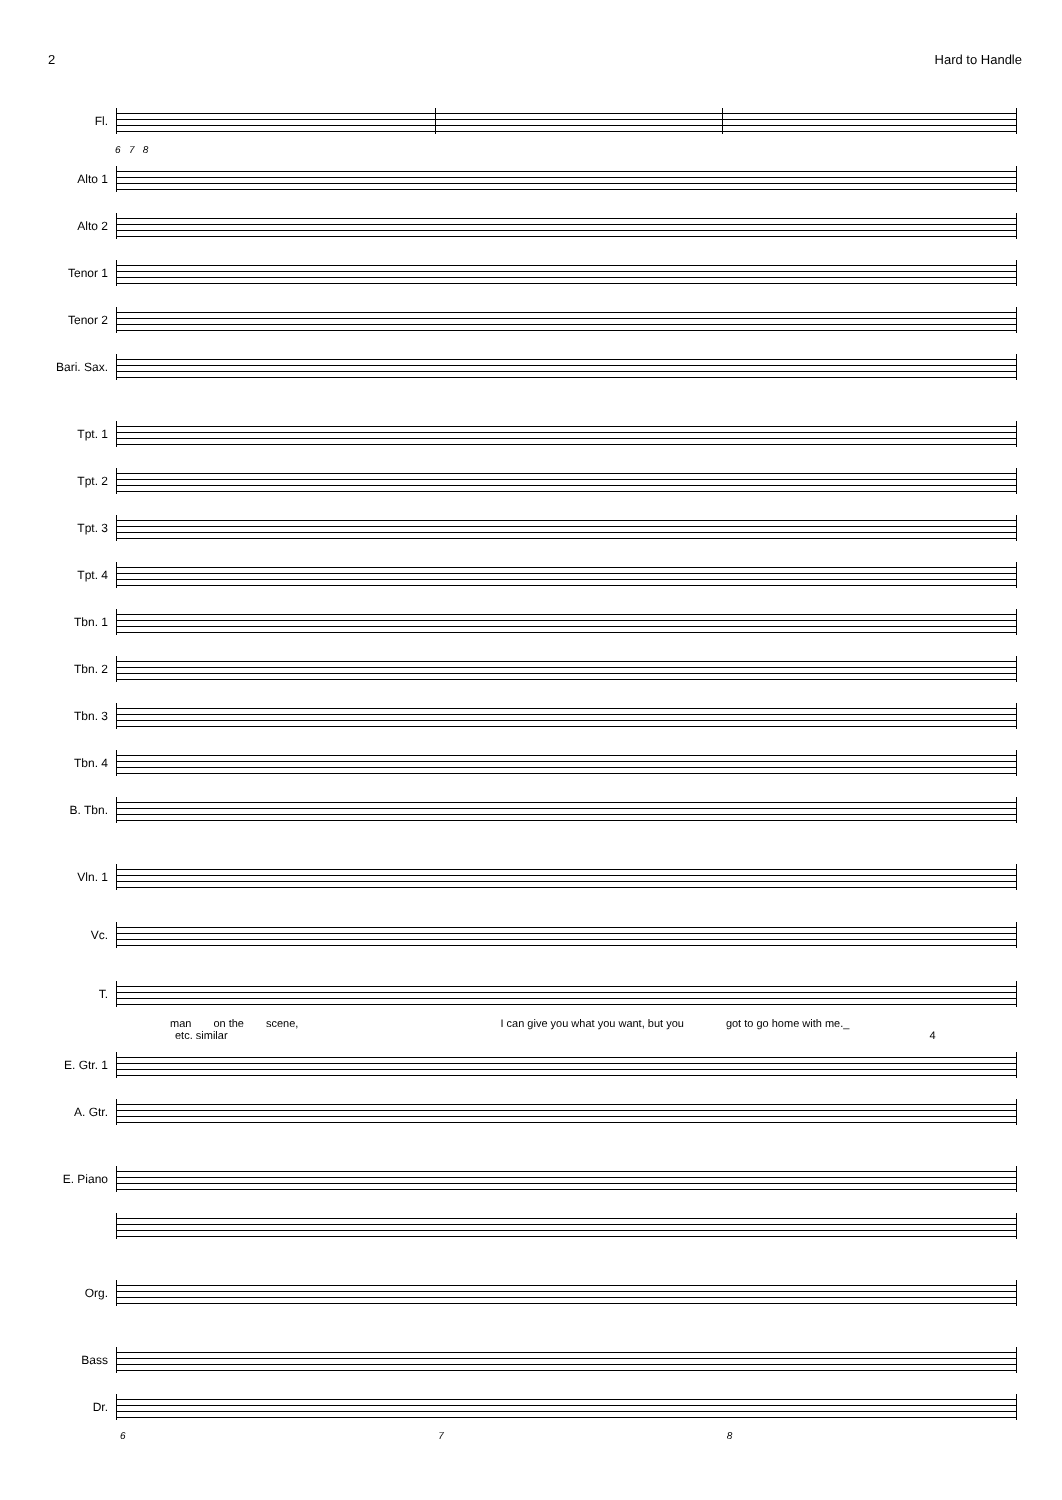2 Hard to Handle
Fl.
6 7 8
Alto 1
Alto 2
Tenor 1
Tenor 2
Bari. Sax.
Tpt. 1
Tpt. 2
Tpt. 3
Tpt. 4
Tbn. 1
Tbn. 2
Tbn. 3
Tbn. 4
B. Tbn.
Vln. 1
Vc.
T.
man on the scene, I can give you what you want, but you got to go home with me._
etc. similar 4
E. Gtr. 1
A. Gtr.
E. Piano
Org.
Bass
Dr.
6 7 8